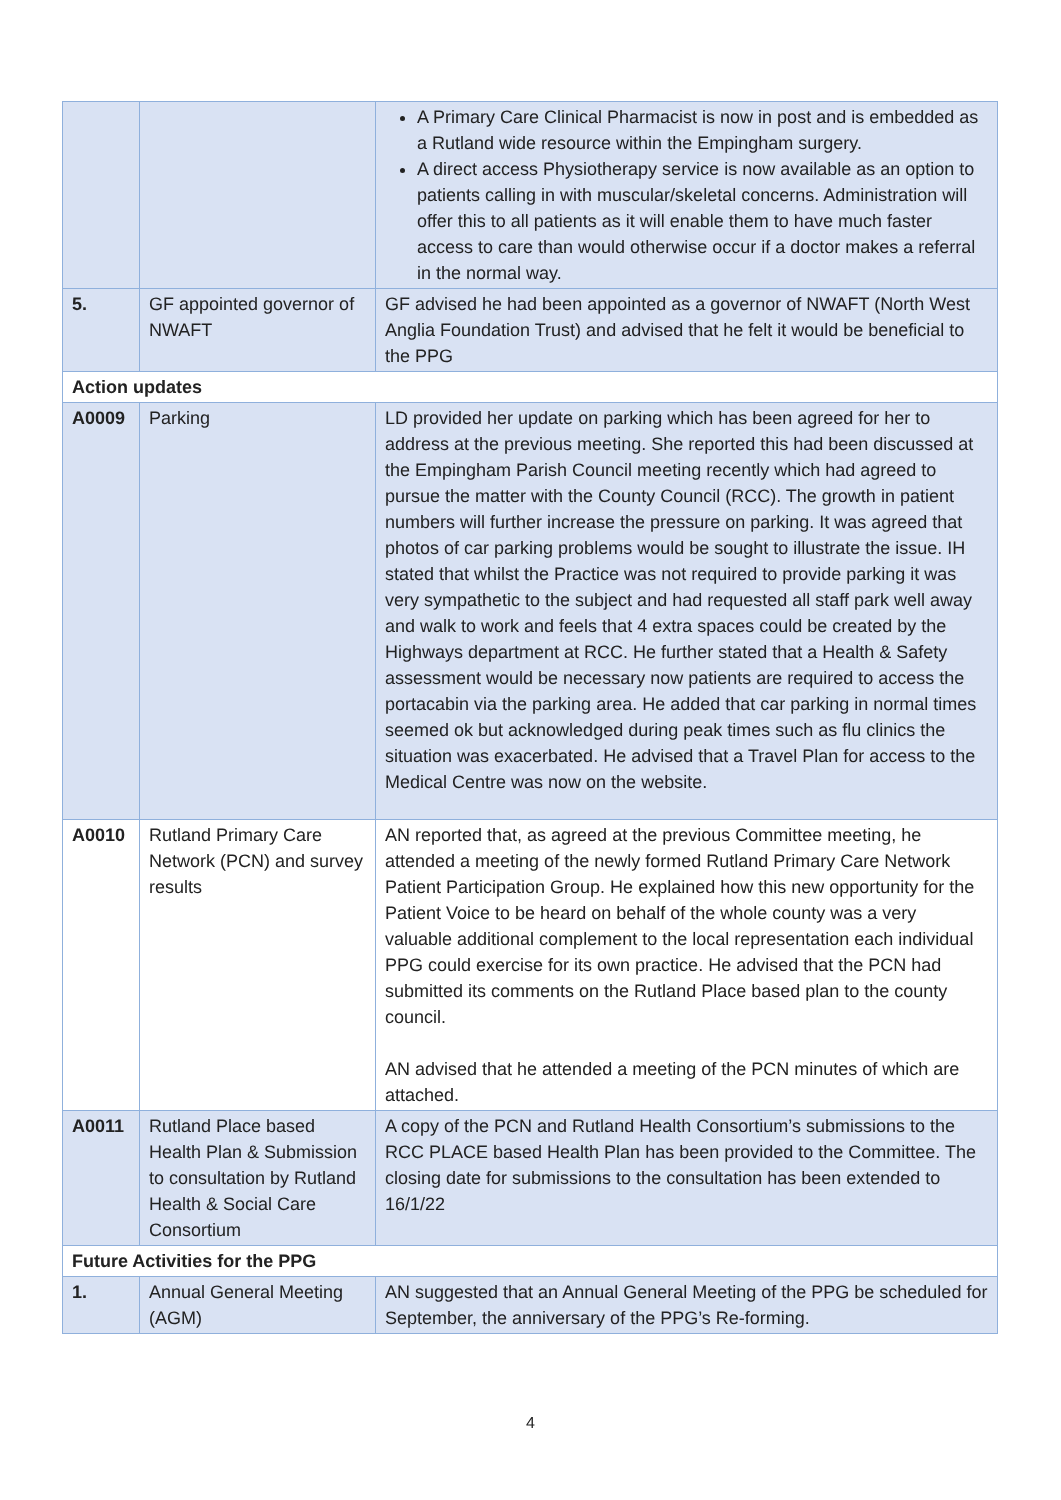| | | A Primary Care Clinical Pharmacist is now in post and is embedded as a Rutland wide resource within the Empingham surgery. A direct access Physiotherapy service is now available as an option to patients calling in with muscular/skeletal concerns. Administration will offer this to all patients as it will enable them to have much faster access to care than would otherwise occur if a doctor makes a referral in the normal way. |
| 5. | GF appointed governor of NWAFT | GF advised he had been appointed as a governor of NWAFT (North West Anglia Foundation Trust) and advised that he felt it would be beneficial to the PPG |
| Action updates | | |
| A0009 | Parking | LD provided her update on parking which has been agreed for her to address at the previous meeting. She reported this had been discussed at the Empingham Parish Council meeting recently which had agreed to pursue the matter with the County Council (RCC). The growth in patient numbers will further increase the pressure on parking. It was agreed that photos of car parking problems would be sought to illustrate the issue. IH stated that whilst the Practice was not required to provide parking it was very sympathetic to the subject and had requested all staff park well away and walk to work and feels that 4 extra spaces could be created by the Highways department at RCC. He further stated that a Health & Safety assessment would be necessary now patients are required to access the portacabin via the parking area. He added that car parking in normal times seemed ok but acknowledged during peak times such as flu clinics the situation was exacerbated. He advised that a Travel Plan for access to the Medical Centre was now on the website. |
| A0010 | Rutland Primary Care Network (PCN) and survey results | AN reported that, as agreed at the previous Committee meeting, he attended a meeting of the newly formed Rutland Primary Care Network Patient Participation Group. He explained how this new opportunity for the Patient Voice to be heard on behalf of the whole county was a very valuable additional complement to the local representation each individual PPG could exercise for its own practice. He advised that the PCN had submitted its comments on the Rutland Place based plan to the county council. AN advised that he attended a meeting of the PCN minutes of which are attached. |
| A0011 | Rutland Place based Health Plan & Submission to consultation by Rutland Health & Social Care Consortium | A copy of the PCN and Rutland Health Consortium’s submissions to the RCC PLACE based Health Plan has been provided to the Committee. The closing date for submissions to the consultation has been extended to 16/1/22 |
| Future Activities for the PPG | | |
| 1. | Annual General Meeting (AGM) | AN suggested that an Annual General Meeting of the PPG be scheduled for September, the anniversary of the PPG’s Re-forming. |
4